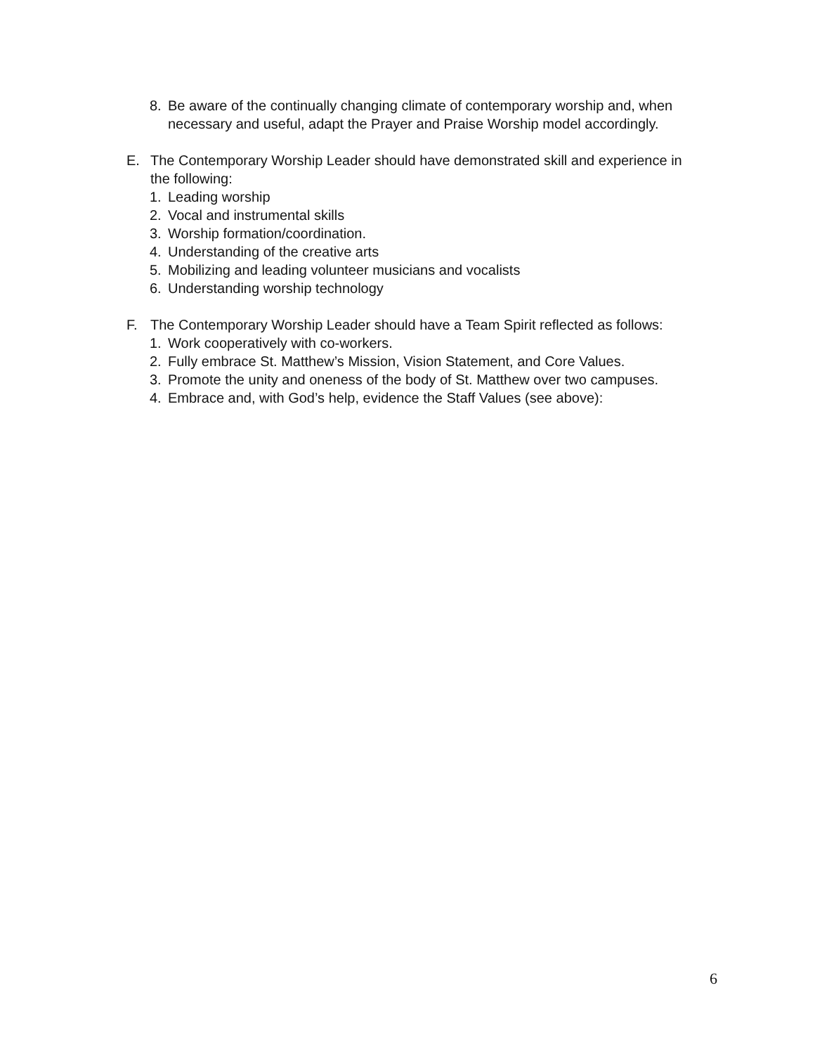8. Be aware of the continually changing climate of contemporary worship and, when necessary and useful, adapt the Prayer and Praise Worship model accordingly.
E. The Contemporary Worship Leader should have demonstrated skill and experience in the following:
1. Leading worship
2. Vocal and instrumental skills
3. Worship formation/coordination.
4. Understanding of the creative arts
5. Mobilizing and leading volunteer musicians and vocalists
6. Understanding worship technology
F. The Contemporary Worship Leader should have a Team Spirit reflected as follows:
1. Work cooperatively with co-workers.
2. Fully embrace St. Matthew’s Mission, Vision Statement, and Core Values.
3. Promote the unity and oneness of the body of St. Matthew over two campuses.
4. Embrace and, with God’s help, evidence the Staff Values (see above):
6